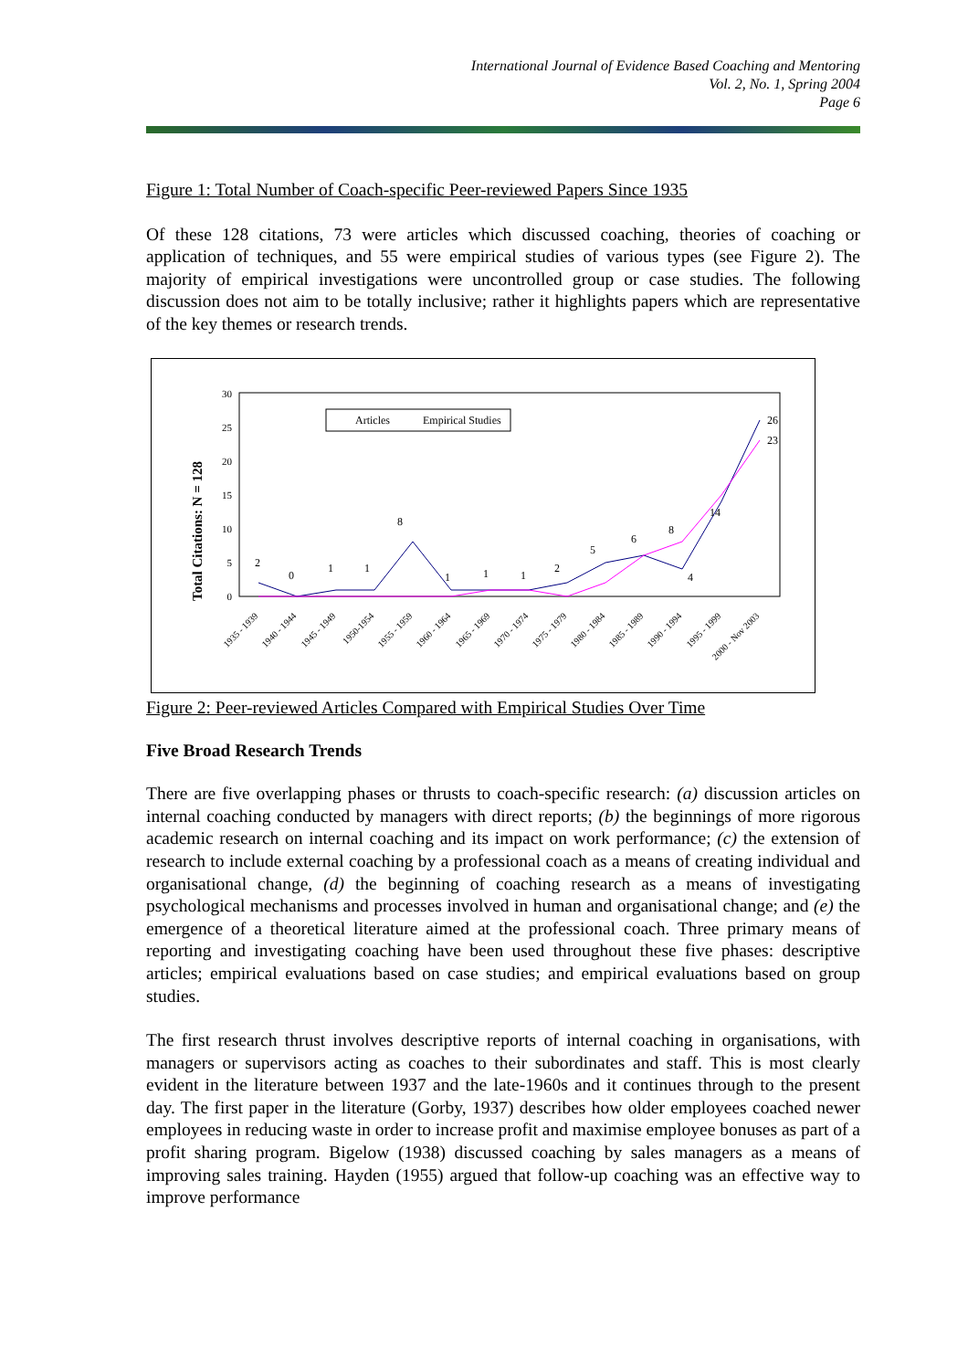International Journal of Evidence Based Coaching and Mentoring
Vol. 2, No. 1, Spring 2004
Page 6
Figure 1: Total Number of Coach-specific Peer-reviewed Papers Since 1935
Of these 128 citations, 73 were articles which discussed coaching, theories of coaching or application of techniques, and 55 were empirical studies of various types (see Figure 2). The majority of empirical investigations were uncontrolled group or case studies. The following discussion does not aim to be totally inclusive; rather it highlights papers which are representative of the key themes or research trends.
Total Citations: N = 128
0
5
10
15
20
25
30
Articles
Empirical Studies
2
0
1
1
8
1
1
1
2
5
6
8
4
14
26
23
1935 - 1939
1940 - 1944
1945 - 1949
1950-1954
1955 - 1959
1960 - 1964
1965 - 1969
1970 - 1974
1975 - 1979
1980 - 1984
1985 - 1989
1990 - 1994
1995 - 1999
2000 - Nov 2003
Figure 2: Peer-reviewed Articles Compared with Empirical Studies Over Time
Five Broad Research Trends
There are five overlapping phases or thrusts to coach-specific research: (a) discussion articles on internal coaching conducted by managers with direct reports; (b) the beginnings of more rigorous academic research on internal coaching and its impact on work performance; (c) the extension of research to include external coaching by a professional coach as a means of creating individual and organisational change, (d) the beginning of coaching research as a means of investigating psychological mechanisms and processes involved in human and organisational change; and (e) the emergence of a theoretical literature aimed at the professional coach. Three primary means of reporting and investigating coaching have been used throughout these five phases: descriptive articles; empirical evaluations based on case studies; and empirical evaluations based on group studies.
The first research thrust involves descriptive reports of internal coaching in organisations, with managers or supervisors acting as coaches to their subordinates and staff. This is most clearly evident in the literature between 1937 and the late-1960s and it continues through to the present day. The first paper in the literature (Gorby, 1937) describes how older employees coached newer employees in reducing waste in order to increase profit and maximise employee bonuses as part of a profit sharing program. Bigelow (1938) discussed coaching by sales managers as a means of improving sales training. Hayden (1955) argued that follow-up coaching was an effective way to improve performance